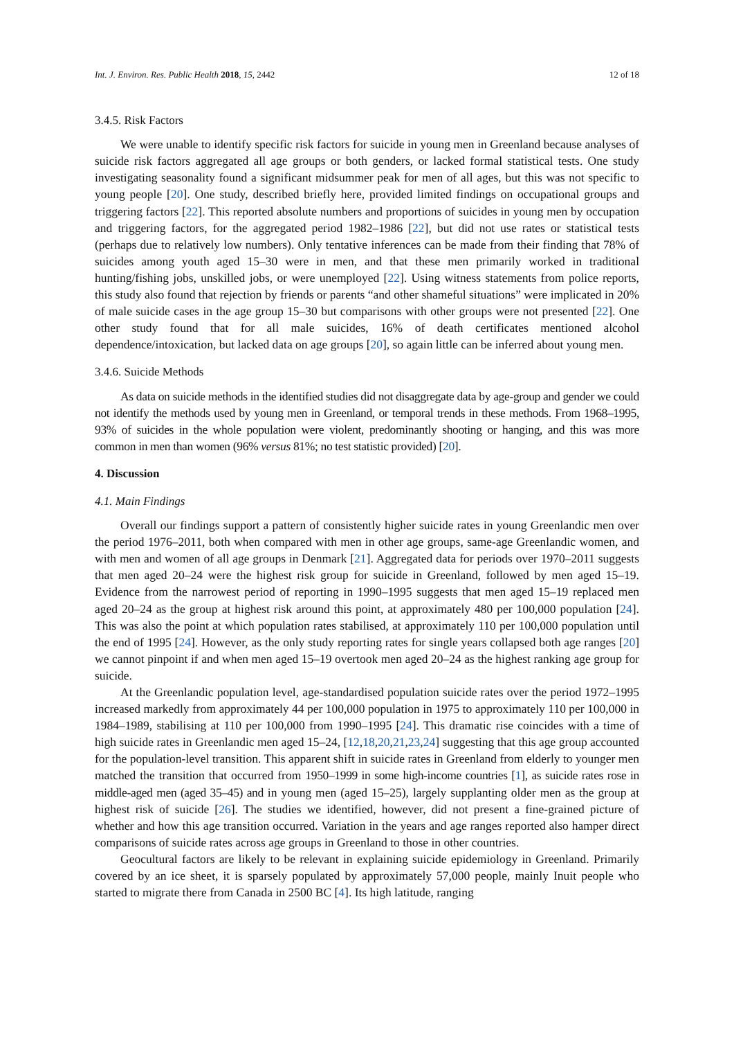Int. J. Environ. Res. Public Health 2018, 15, 2442 12 of 18
3.4.5. Risk Factors
We were unable to identify specific risk factors for suicide in young men in Greenland because analyses of suicide risk factors aggregated all age groups or both genders, or lacked formal statistical tests. One study investigating seasonality found a significant midsummer peak for men of all ages, but this was not specific to young people [20]. One study, described briefly here, provided limited findings on occupational groups and triggering factors [22]. This reported absolute numbers and proportions of suicides in young men by occupation and triggering factors, for the aggregated period 1982–1986 [22], but did not use rates or statistical tests (perhaps due to relatively low numbers). Only tentative inferences can be made from their finding that 78% of suicides among youth aged 15–30 were in men, and that these men primarily worked in traditional hunting/fishing jobs, unskilled jobs, or were unemployed [22]. Using witness statements from police reports, this study also found that rejection by friends or parents “and other shameful situations” were implicated in 20% of male suicide cases in the age group 15–30 but comparisons with other groups were not presented [22]. One other study found that for all male suicides, 16% of death certificates mentioned alcohol dependence/intoxication, but lacked data on age groups [20], so again little can be inferred about young men.
3.4.6. Suicide Methods
As data on suicide methods in the identified studies did not disaggregate data by age-group and gender we could not identify the methods used by young men in Greenland, or temporal trends in these methods. From 1968–1995, 93% of suicides in the whole population were violent, predominantly shooting or hanging, and this was more common in men than women (96% versus 81%; no test statistic provided) [20].
4. Discussion
4.1. Main Findings
Overall our findings support a pattern of consistently higher suicide rates in young Greenlandic men over the period 1976–2011, both when compared with men in other age groups, same-age Greenlandic women, and with men and women of all age groups in Denmark [21]. Aggregated data for periods over 1970–2011 suggests that men aged 20–24 were the highest risk group for suicide in Greenland, followed by men aged 15–19. Evidence from the narrowest period of reporting in 1990–1995 suggests that men aged 15–19 replaced men aged 20–24 as the group at highest risk around this point, at approximately 480 per 100,000 population [24]. This was also the point at which population rates stabilised, at approximately 110 per 100,000 population until the end of 1995 [24]. However, as the only study reporting rates for single years collapsed both age ranges [20] we cannot pinpoint if and when men aged 15–19 overtook men aged 20–24 as the highest ranking age group for suicide.
At the Greenlandic population level, age-standardised population suicide rates over the period 1972–1995 increased markedly from approximately 44 per 100,000 population in 1975 to approximately 110 per 100,000 in 1984–1989, stabilising at 110 per 100,000 from 1990–1995 [24]. This dramatic rise coincides with a time of high suicide rates in Greenlandic men aged 15–24, [12,18,20,21,23,24] suggesting that this age group accounted for the population-level transition. This apparent shift in suicide rates in Greenland from elderly to younger men matched the transition that occurred from 1950–1999 in some high-income countries [1], as suicide rates rose in middle-aged men (aged 35–45) and in young men (aged 15–25), largely supplanting older men as the group at highest risk of suicide [26]. The studies we identified, however, did not present a fine-grained picture of whether and how this age transition occurred. Variation in the years and age ranges reported also hamper direct comparisons of suicide rates across age groups in Greenland to those in other countries.
Geocultural factors are likely to be relevant in explaining suicide epidemiology in Greenland. Primarily covered by an ice sheet, it is sparsely populated by approximately 57,000 people, mainly Inuit people who started to migrate there from Canada in 2500 BC [4]. Its high latitude, ranging